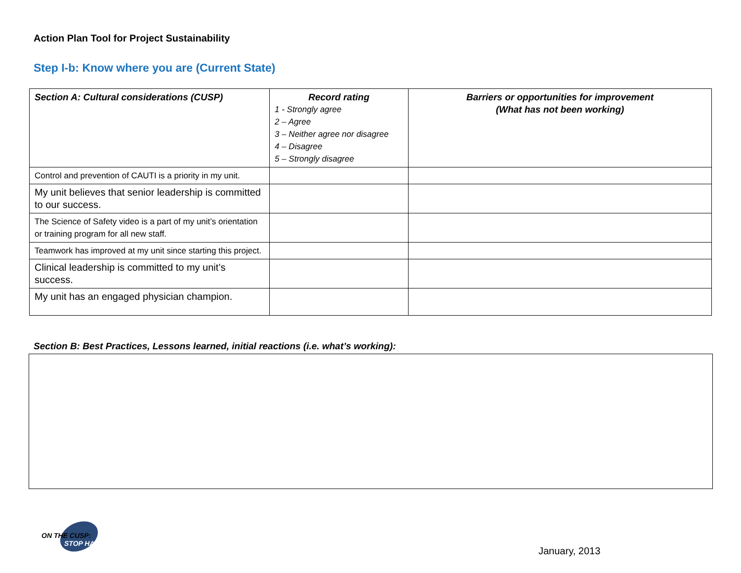Action Plan Tool for Project Sustainability
Step I-b: Know where you are (Current State)
| Section A: Cultural considerations (CUSP) | Record rating 1 - Strongly agree 2 – Agree 3 – Neither agree nor disagree 4 – Disagree 5 – Strongly disagree | Barriers or opportunities for improvement (What has not been working) |
| --- | --- | --- |
| Control and prevention of CAUTI is a priority in my unit. | | |
| My unit believes that senior leadership is committed to our success. | | |
| The Science of Safety video is a part of my unit’s orientation or training program for all new staff. | | |
| Teamwork has improved at my unit since starting this project. | | |
| Clinical leadership is committed to my unit’s success. | | |
| My unit has an engaged physician champion. | | |
Section B: Best Practices, Lessons learned, initial reactions (i.e. what’s working):
ON THE CUSP:
STOP HAI
January, 2013